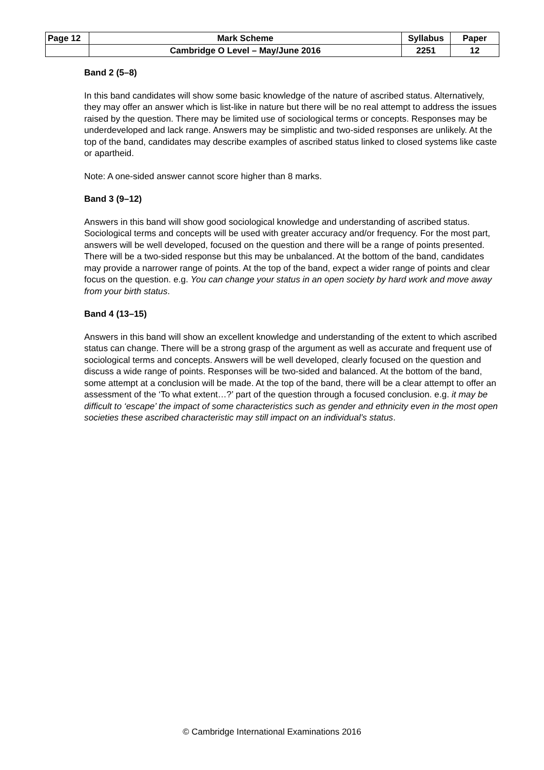| Page 12 | Mark Scheme | Syllabus | Paper |
| | Cambridge O Level – May/June 2016 | 2251 | 12 |
Band 2 (5–8)
In this band candidates will show some basic knowledge of the nature of ascribed status. Alternatively, they may offer an answer which is list-like in nature but there will be no real attempt to address the issues raised by the question. There may be limited use of sociological terms or concepts. Responses may be underdeveloped and lack range. Answers may be simplistic and two-sided responses are unlikely. At the top of the band, candidates may describe examples of ascribed status linked to closed systems like caste or apartheid.
Note: A one-sided answer cannot score higher than 8 marks.
Band 3 (9–12)
Answers in this band will show good sociological knowledge and understanding of ascribed status. Sociological terms and concepts will be used with greater accuracy and/or frequency. For the most part, answers will be well developed, focused on the question and there will be a range of points presented. There will be a two-sided response but this may be unbalanced. At the bottom of the band, candidates may provide a narrower range of points. At the top of the band, expect a wider range of points and clear focus on the question. e.g. You can change your status in an open society by hard work and move away from your birth status.
Band 4 (13–15)
Answers in this band will show an excellent knowledge and understanding of the extent to which ascribed status can change. There will be a strong grasp of the argument as well as accurate and frequent use of sociological terms and concepts. Answers will be well developed, clearly focused on the question and discuss a wide range of points. Responses will be two-sided and balanced. At the bottom of the band, some attempt at a conclusion will be made. At the top of the band, there will be a clear attempt to offer an assessment of the ‘To what extent…?’ part of the question through a focused conclusion. e.g. it may be difficult to ‘escape’ the impact of some characteristics such as gender and ethnicity even in the most open societies these ascribed characteristic may still impact on an individual’s status.
© Cambridge International Examinations 2016